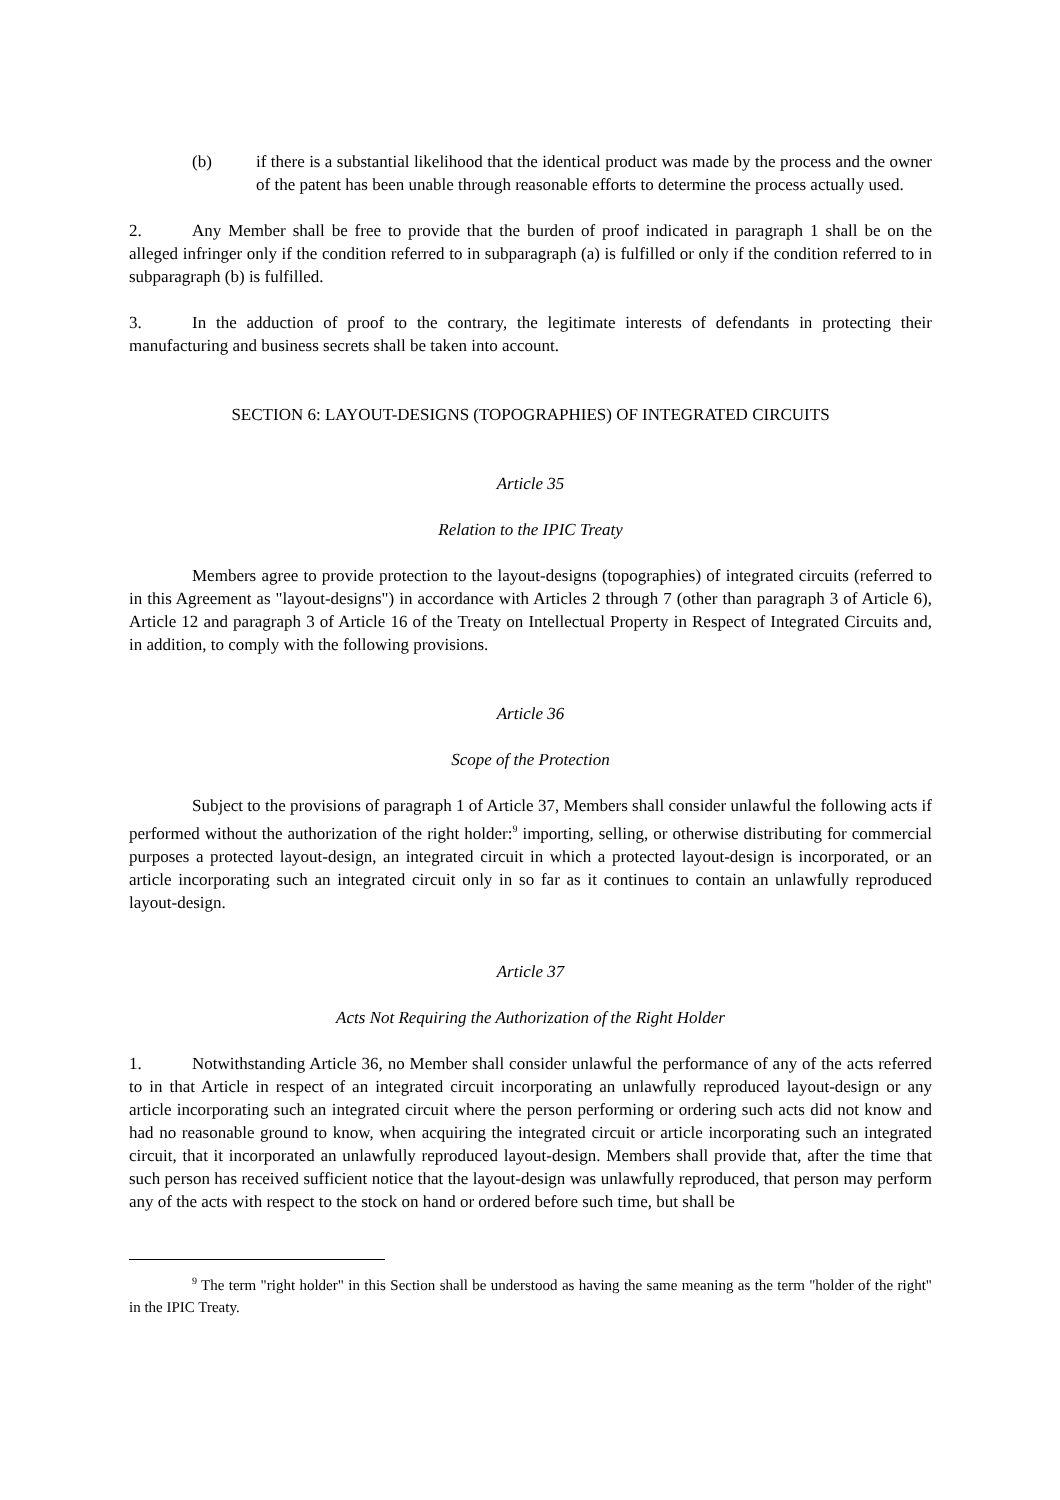(b) if there is a substantial likelihood that the identical product was made by the process and the owner of the patent has been unable through reasonable efforts to determine the process actually used.
2. Any Member shall be free to provide that the burden of proof indicated in paragraph 1 shall be on the alleged infringer only if the condition referred to in subparagraph (a) is fulfilled or only if the condition referred to in subparagraph (b) is fulfilled.
3. In the adduction of proof to the contrary, the legitimate interests of defendants in protecting their manufacturing and business secrets shall be taken into account.
SECTION 6: LAYOUT-DESIGNS (TOPOGRAPHIES) OF INTEGRATED CIRCUITS
Article 35
Relation to the IPIC Treaty
Members agree to provide protection to the layout-designs (topographies) of integrated circuits (referred to in this Agreement as "layout-designs") in accordance with Articles 2 through 7 (other than paragraph 3 of Article 6), Article 12 and paragraph 3 of Article 16 of the Treaty on Intellectual Property in Respect of Integrated Circuits and, in addition, to comply with the following provisions.
Article 36
Scope of the Protection
Subject to the provisions of paragraph 1 of Article 37, Members shall consider unlawful the following acts if performed without the authorization of the right holder:<sup>9</sup> importing, selling, or otherwise distributing for commercial purposes a protected layout-design, an integrated circuit in which a protected layout-design is incorporated, or an article incorporating such an integrated circuit only in so far as it continues to contain an unlawfully reproduced layout-design.
Article 37
Acts Not Requiring the Authorization of the Right Holder
1. Notwithstanding Article 36, no Member shall consider unlawful the performance of any of the acts referred to in that Article in respect of an integrated circuit incorporating an unlawfully reproduced layout-design or any article incorporating such an integrated circuit where the person performing or ordering such acts did not know and had no reasonable ground to know, when acquiring the integrated circuit or article incorporating such an integrated circuit, that it incorporated an unlawfully reproduced layout-design. Members shall provide that, after the time that such person has received sufficient notice that the layout-design was unlawfully reproduced, that person may perform any of the acts with respect to the stock on hand or ordered before such time, but shall be
<sup>9</sup> The term "right holder" in this Section shall be understood as having the same meaning as the term "holder of the right" in the IPIC Treaty.